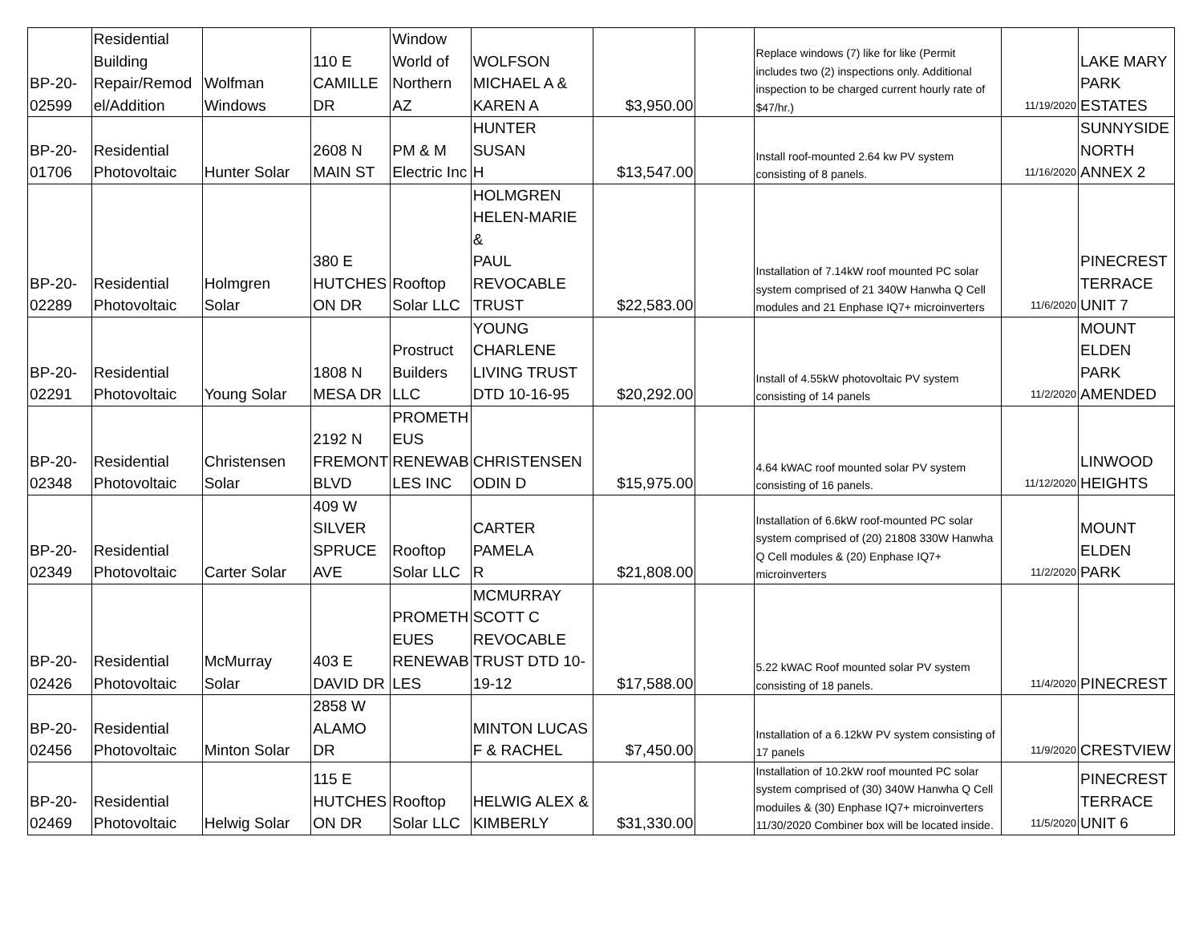| BP-20- 02599 | Residential Building Repair/Remod el/Addition | Wolfman Windows | 110 E CAMILLE DR | Window World of Northern AZ | WOLFSON MICHAEL A & KAREN A | $3,950.00 | | Replace windows (7) like for like (Permit includes two (2) inspections only. Additional inspection to be charged current hourly rate of $47/hr.) | 11/19/2020 | LAKE MARY PARK ESTATES |
| BP-20- 01706 | Residential Photovoltaic | Hunter Solar | 2608 N MAIN ST | PM & M Electric Inc | HUNTER SUSAN H | $13,547.00 | | Install roof-mounted 2.64 kw PV system consisting of 8 panels. | 11/16/2020 | SUNNYSIDE NORTH ANNEX 2 |
| BP-20- 02289 | Residential Photovoltaic | Holmgren Solar | 380 E HUTCHES ON DR | Rooftop Solar LLC | HOLMGREN HELEN-MARIE & PAUL REVOCABLE TRUST | $22,583.00 | | Installation of 7.14kW roof mounted PC solar system comprised of 21 340W Hanwha Q Cell modules and 21 Enphase IQ7+ microinverters | 11/6/2020 | PINECREST TERRACE UNIT 7 |
| BP-20- 02291 | Residential Photovoltaic | Young Solar | 1808 N MESA DR | Prostruct Builders LLC | YOUNG CHARLENE LIVING TRUST DTD 10-16-95 | $20,292.00 | | Install of 4.55kW photovoltaic PV system consisting of 14 panels | 11/2/2020 | MOUNT ELDEN PARK AMENDED |
| BP-20- 02348 | Residential Photovoltaic | Christensen Solar | 2192 N FREMONT BLVD | PROMETH EUS RENEWAB LES INC | CHRISTENSEN ODIN D | $15,975.00 | | 4.64 kWAC roof mounted solar PV system consisting of 16 panels. | 11/12/2020 | LINWOOD HEIGHTS |
| BP-20- 02349 | Residential Photovoltaic | Carter Solar | 409 W SILVER SPRUCE AVE | Rooftop Solar LLC | CARTER PAMELA R | $21,808.00 | | Installation of 6.6kW roof-mounted PC solar system comprised of (20) 21808 330W Hanwha Q Cell modules & (20) Enphase IQ7+ microinverters | 11/2/2020 | MOUNT ELDEN PARK |
| BP-20- 02426 | Residential Photovoltaic | McMurray Solar | 403 E DAVID DR | PROMETH EUES RENEWAB LES | MCMURRAY SCOTT C REVOCABLE TRUST DTD 10- 19-12 | $17,588.00 | | 5.22 kWAC Roof mounted solar PV system consisting of 18 panels. | 11/4/2020 | PINECREST |
| BP-20- 02456 | Residential Photovoltaic | Minton Solar | 2858 W ALAMO DR | | MINTON LUCAS F & RACHEL | $7,450.00 | | Installation of a 6.12kW PV system consisting of 17 panels | 11/9/2020 | CRESTVIEW |
| BP-20- 02469 | Residential Photovoltaic | Helwig Solar | 115 E HUTCHES ON DR | Rooftop Solar LLC | HELWIG ALEX & KIMBERLY | $31,330.00 | | Installation of 10.2kW roof mounted PC solar system comprised of (30) 340W Hanwha Q Cell moduiles & (30) Enphase IQ7+ microinverters 11/30/2020 Combiner box will be located inside. | 11/5/2020 | PINECREST TERRACE UNIT 6 |